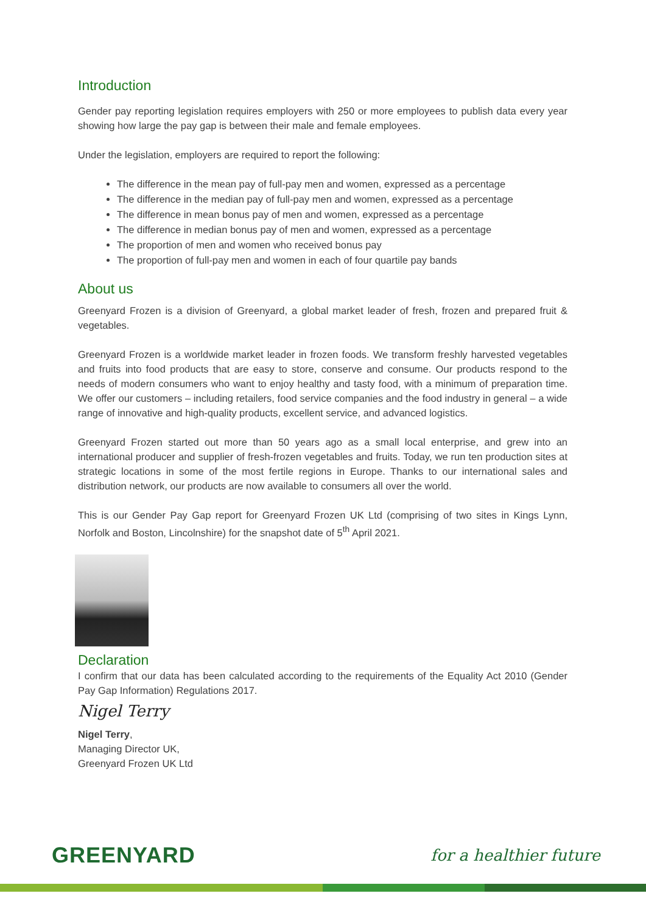Introduction
Gender pay reporting legislation requires employers with 250 or more employees to publish data every year showing how large the pay gap is between their male and female employees.
Under the legislation, employers are required to report the following:
The difference in the mean pay of full-pay men and women, expressed as a percentage
The difference in the median pay of full-pay men and women, expressed as a percentage
The difference in mean bonus pay of men and women, expressed as a percentage
The difference in median bonus pay of men and women, expressed as a percentage
The proportion of men and women who received bonus pay
The proportion of full-pay men and women in each of four quartile pay bands
About us
Greenyard Frozen is a division of Greenyard, a global market leader of fresh, frozen and prepared fruit & vegetables.
Greenyard Frozen is a worldwide market leader in frozen foods. We transform freshly harvested vegetables and fruits into food products that are easy to store, conserve and consume. Our products respond to the needs of modern consumers who want to enjoy healthy and tasty food, with a minimum of preparation time. We offer our customers – including retailers, food service companies and the food industry in general – a wide range of innovative and high-quality products, excellent service, and advanced logistics.
Greenyard Frozen started out more than 50 years ago as a small local enterprise, and grew into an international producer and supplier of fresh-frozen vegetables and fruits. Today, we run ten production sites at strategic locations in some of the most fertile regions in Europe. Thanks to our international sales and distribution network, our products are now available to consumers all over the world.
This is our Gender Pay Gap report for Greenyard Frozen UK Ltd (comprising of two sites in Kings Lynn, Norfolk and Boston, Lincolnshire) for the snapshot date of 5<sup>th</sup> April 2021.
Declaration
I confirm that our data has been calculated according to the requirements of the Equality Act 2010 (Gender Pay Gap Information) Regulations 2017.
Nigel Terry
Nigel Terry,
Managing Director UK,
Greenyard Frozen UK Ltd
GREENYARD for a healthier future